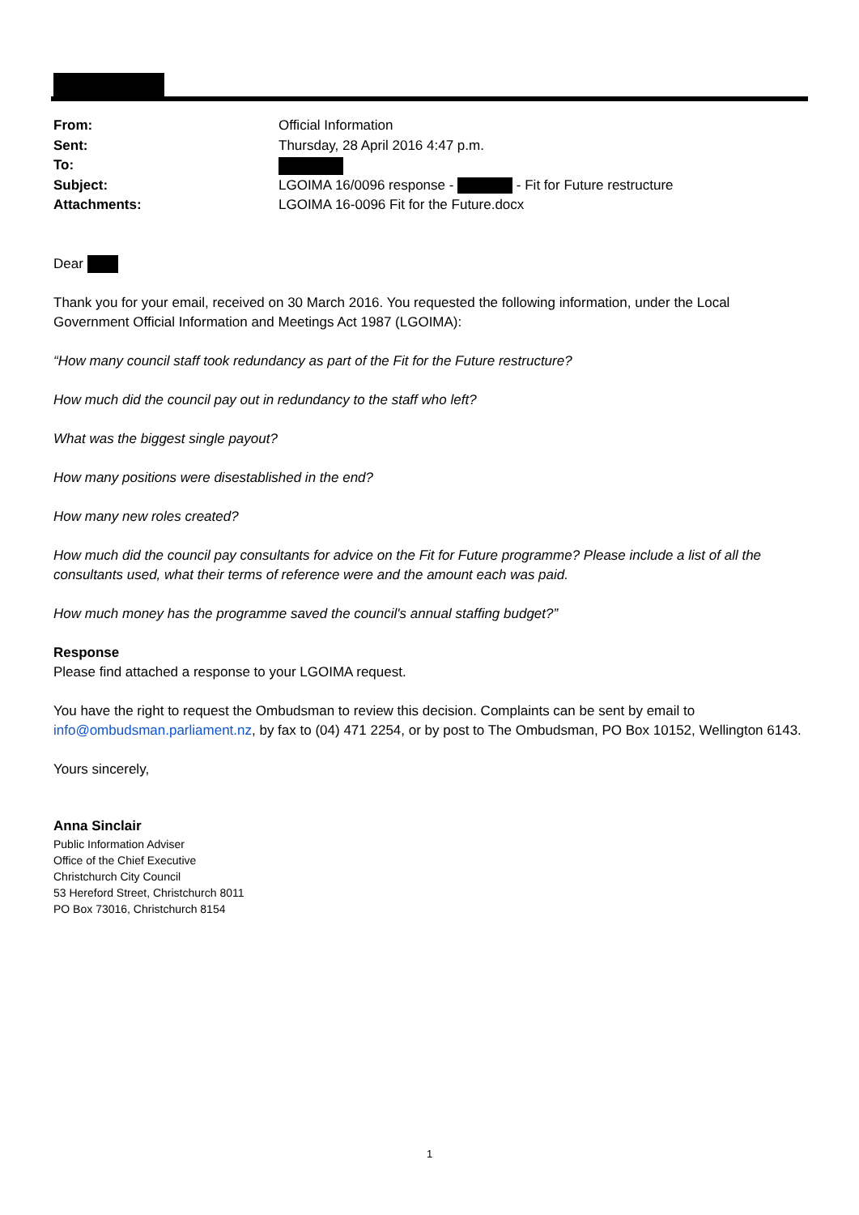| From: | Official Information |
| Sent: | Thursday, 28 April 2016 4:47 p.m. |
| To: | |
| Subject: | LGOIMA 16/0096 response - - Fit for Future restructure |
| Attachments: | LGOIMA 16-0096 Fit for the Future.docx |
Dear
Thank you for your email, received on 30 March 2016. You requested the following information, under the Local Government Official Information and Meetings Act 1987 (LGOIMA):
“How many council staff took redundancy as part of the Fit for the Future restructure?
How much did the council pay out in redundancy to the staff who left?
What was the biggest single payout?
How many positions were disestablished in the end?
How many new roles created?
How much did the council pay consultants for advice on the Fit for Future programme? Please include a list of all the consultants used, what their terms of reference were and the amount each was paid.
How much money has the programme saved the council's annual staffing budget?”
Response
Please find attached a response to your LGOIMA request.
You have the right to request the Ombudsman to review this decision. Complaints can be sent by email to info@ombudsman.parliament.nz, by fax to (04) 471 2254, or by post to The Ombudsman, PO Box 10152, Wellington 6143.
Yours sincerely,
Anna Sinclair
Public Information Adviser
Office of the Chief Executive
Christchurch City Council
53 Hereford Street, Christchurch 8011
PO Box 73016, Christchurch 8154
1